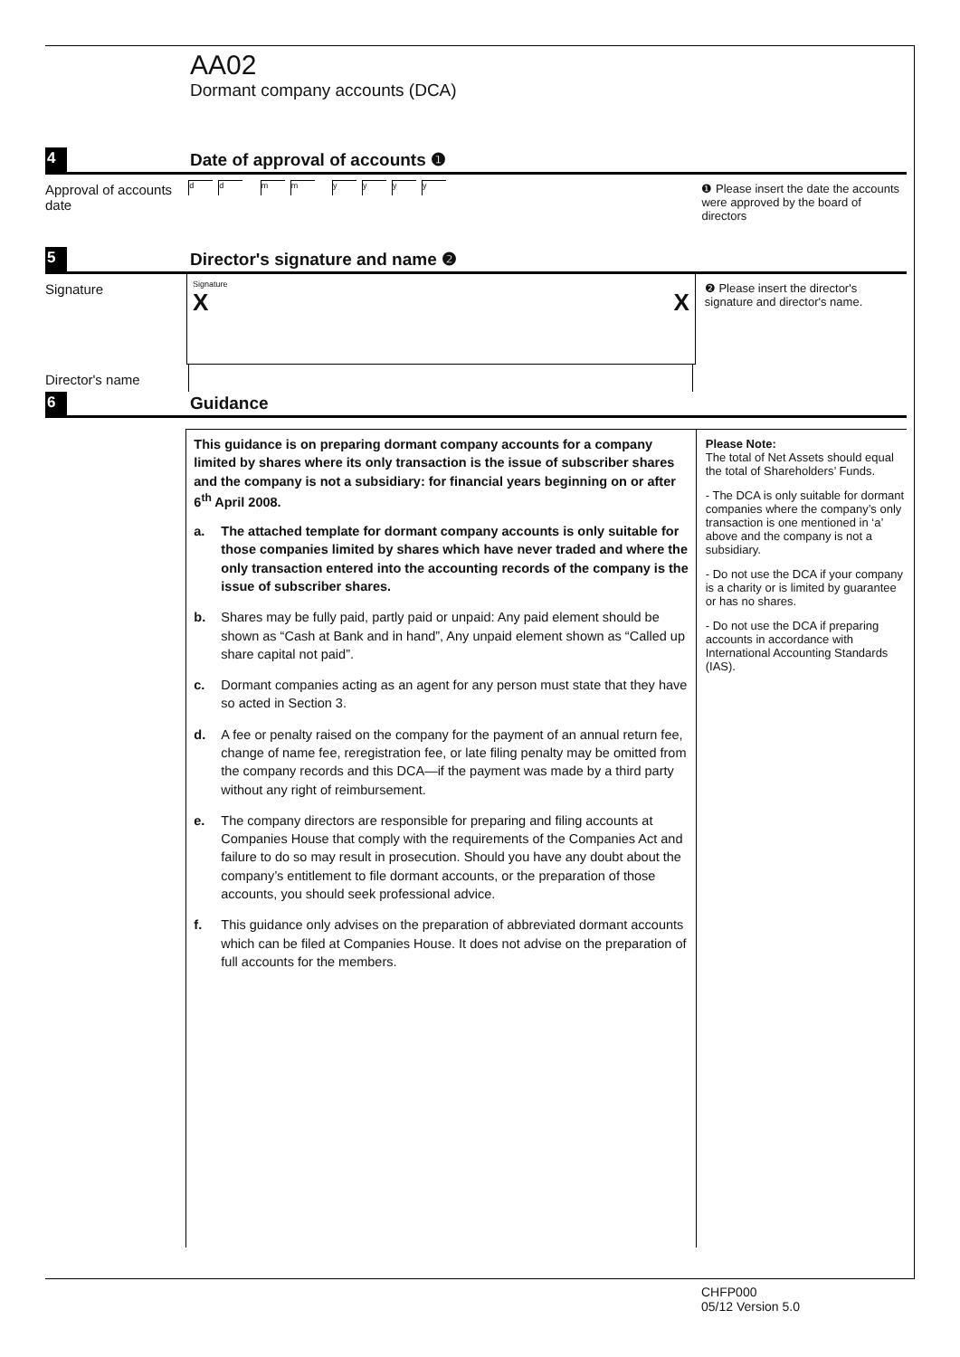AA02
Dormant company accounts (DCA)
4 Date of approval of accounts ❶
Approval of accounts date
dd mm yyyy
❶ Please insert the date the accounts were approved by the board of directors
5 Director's signature and name ❷
Signature
Signature
X X
❷ Please insert the director's signature and director's name.
Director's name
6 Guidance
This guidance is on preparing dormant company accounts for a company limited by shares where its only transaction is the issue of subscriber shares and the company is not a subsidiary: for financial years beginning on or after 6<sup>th</sup> April 2008.
a. The attached template for dormant company accounts is only suitable for those companies limited by shares which have never traded and where the only transaction entered into the accounting records of the company is the issue of subscriber shares.
b. Shares may be fully paid, partly paid or unpaid: Any paid element should be shown as “Cash at Bank and in hand”, Any unpaid element shown as “Called up share capital not paid”.
c. Dormant companies acting as an agent for any person must state that they have so acted in Section 3.
d. A fee or penalty raised on the company for the payment of an annual return fee, change of name fee, reregistration fee, or late filing penalty may be omitted from the company records and this DCA—if the payment was made by a third party without any right of reimbursement.
e. The company directors are responsible for preparing and filing accounts at Companies House that comply with the requirements of the Companies Act and failure to do so may result in prosecution. Should you have any doubt about the company’s entitlement to file dormant accounts, or the preparation of those accounts, you should seek professional advice.
f. This guidance only advises on the preparation of abbreviated dormant accounts which can be filed at Companies House. It does not advise on the preparation of full accounts for the members.
Please Note:
The total of Net Assets should equal the total of Shareholders’ Funds.
- The DCA is only suitable for dormant companies where the company’s only transaction is one mentioned in ‘a’ above and the company is not a subsidiary.
- Do not use the DCA if your company is a charity or is limited by guarantee or has no shares.
- Do not use the DCA if preparing accounts in accordance with International Accounting Standards (IAS).
CHFP000
05/12 Version 5.0